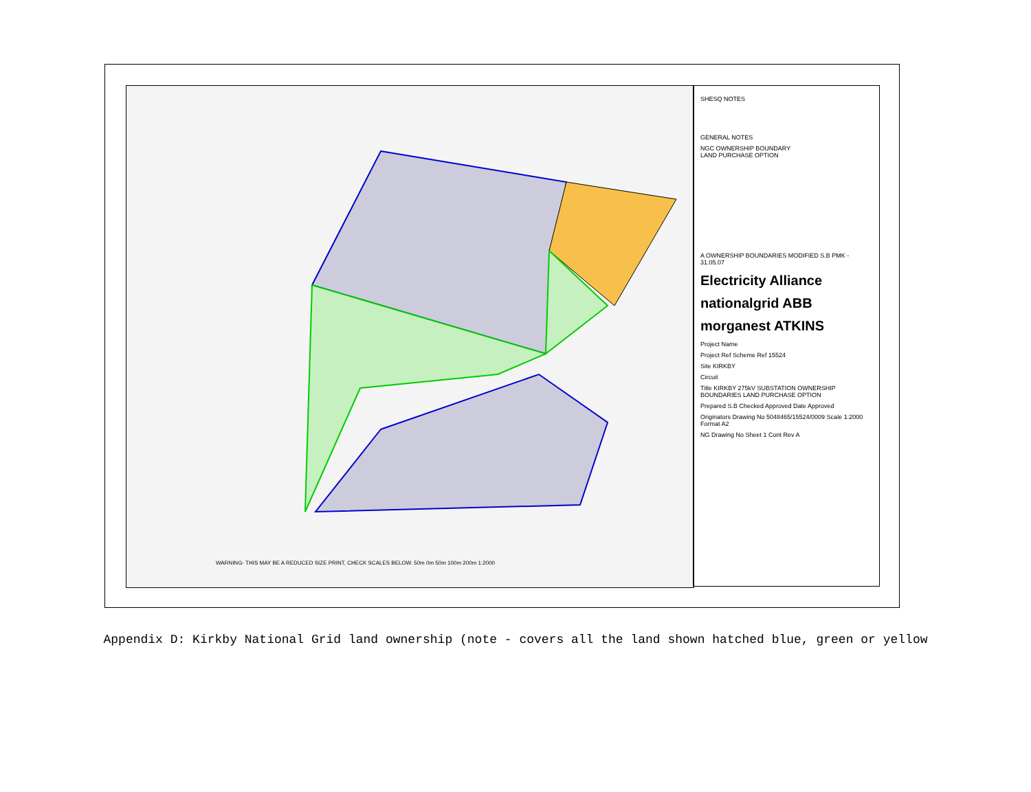WARNING- THIS MAY BE A REDUCED SIZE PRINT, CHECK SCALES BELOW. 50m 0m 50m 100m 200m 1:2000
SHESQ NOTES
GENERAL NOTES
NGC OWNERSHIP BOUNDARY
LAND PURCHASE OPTION
A OWNERSHIP BOUNDARIES MODIFIED S.B PMK - 31.05.07
Electricity Alliance
nationalgrid ABB
morganest ATKINS
Project Name
Project Ref Scheme Ref 15524
Site KIRKBY
Circuit
Title KIRKBY 275kV SUBSTATION OWNERSHIP BOUNDARIES LAND PURCHASE OPTION
Prepared S.B Checked Approved Date Approved
Originators Drawing No 5048465/15524/0009 Scale 1:2000 Format A2
NG Drawing No Sheet 1 Cont Rev A
Appendix D: Kirkby National Grid land ownership (note - covers all the land shown hatched blue, green or yellow